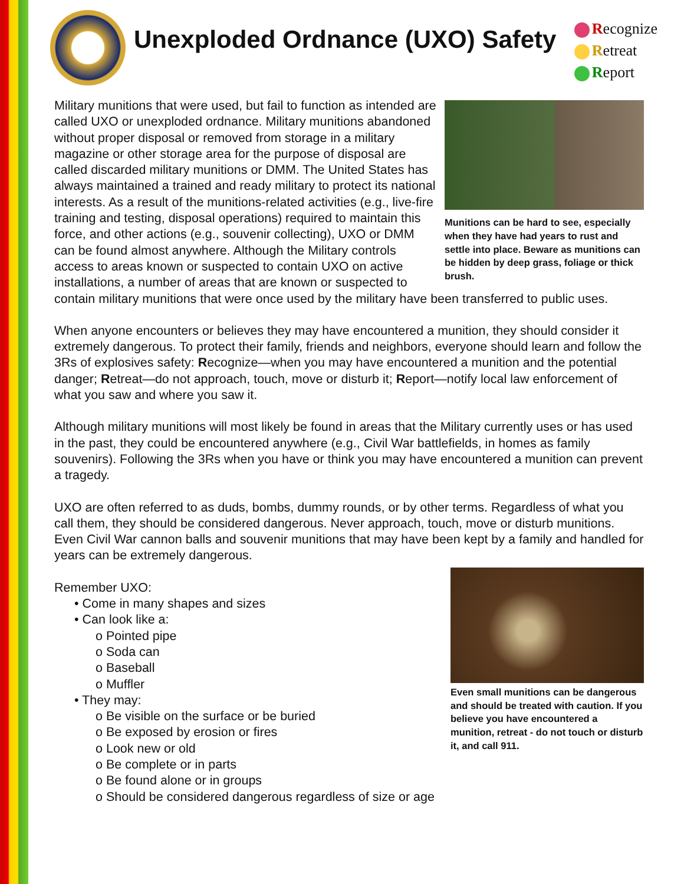Unexploded Ordnance (UXO) Safety
Recognize
Retreat
Report
Munitions can be hard to see, especially when they have had years to rust and settle into place. Beware as munitions can be hidden by deep grass, foliage or thick brush.
Military munitions that were used, but fail to function as intended are called UXO or unexploded ordnance. Military munitions abandoned without proper disposal or removed from storage in a military magazine or other storage area for the purpose of disposal are called discarded military munitions or DMM. The United States has always maintained a trained and ready military to protect its national interests. As a result of the munitions-related activities (e.g., live-fire training and testing, disposal operations) required to maintain this force, and other actions (e.g., souvenir collecting), UXO or DMM can be found almost anywhere. Although the Military controls access to areas known or suspected to contain UXO on active installations, a number of areas that are known or suspected to contain military munitions that were once used by the military have been transferred to public uses.
When anyone encounters or believes they may have encountered a munition, they should consider it extremely dangerous. To protect their family, friends and neighbors, everyone should learn and follow the 3Rs of explosives safety: Recognize—when you may have encountered a munition and the potential danger; Retreat—do not approach, touch, move or disturb it; Report—notify local law enforcement of what you saw and where you saw it.
Although military munitions will most likely be found in areas that the Military currently uses or has used in the past, they could be encountered anywhere (e.g., Civil War battlefields, in homes as family souvenirs). Following the 3Rs when you have or think you may have encountered a munition can prevent a tragedy.
UXO are often referred to as duds, bombs, dummy rounds, or by other terms. Regardless of what you call them, they should be considered dangerous. Never approach, touch, move or disturb munitions. Even Civil War cannon balls and souvenir munitions that may have been kept by a family and handled for years can be extremely dangerous.
Even small munitions can be dangerous and should be treated with caution. If you believe you have encountered a munition, retreat - do not touch or disturb it, and call 911.
Remember UXO:
• Come in many shapes and sizes
• Can look like a:
o Pointed pipe
o Soda can
o Baseball
o Muffler
• They may:
o Be visible on the surface or be buried
o Be exposed by erosion or fires
o Look new or old
o Be complete or in parts
o Be found alone or in groups
o Should be considered dangerous regardless of size or age